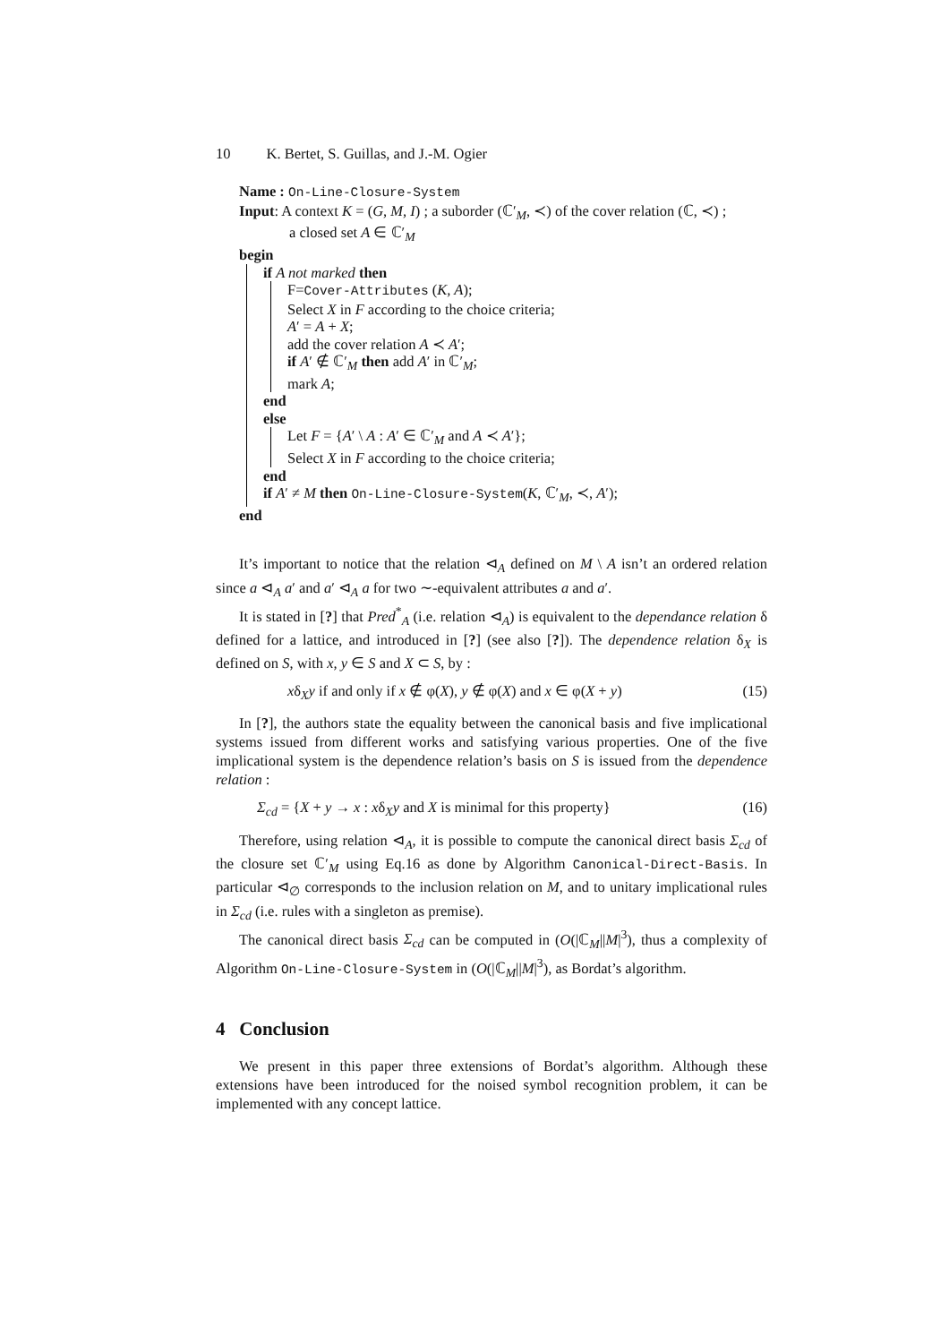10 K. Bertet, S. Guillas, and J.-M. Ogier
Name : On-Line-Closure-System
Input: A context K = (G, M, I) ; a suborder (ℂ′<sub>M</sub>, ≺) of the cover relation (ℂ, ≺) ;
a closed set A ∈ ℂ′<sub>M</sub>
begin
if A not marked then
F=Cover-Attributes (K, A);
Select X in F according to the choice criteria;
A′ = A + X;
add the cover relation A ≺ A′;
if A′ ∉ ℂ′<sub>M</sub> then add A′ in ℂ′<sub>M</sub>;
mark A;
end
else
Let F = {A′ \ A : A′ ∈ ℂ′<sub>M</sub> and A ≺ A′};
Select X in F according to the choice criteria;
end
if A′ ≠ M then On-Line-Closure-System(K, ℂ′<sub>M</sub>, ≺, A′);
end
It’s important to notice that the relation ⊲<sub>A</sub> defined on M \ A isn’t an ordered relation since a ⊲<sub>A</sub> a′ and a′ ⊲<sub>A</sub> a for two ∼-equivalent attributes a and a′.
It is stated in [?] that Pred<sup>*</sup><sub>A</sub> (i.e. relation ⊲<sub>A</sub>) is equivalent to the dependance relation δ defined for a lattice, and introduced in [?] (see also [?]). The dependence relation δ<sub>X</sub> is defined on S, with x, y ∈ S and X ⊂ S, by :
xδ<sub>X</sub>y if and only if x ∉ φ(X), y ∉ φ(X) and x ∈ φ(X + y) (15)
In [?], the authors state the equality between the canonical basis and five implicational systems issued from different works and satisfying various properties. One of the five implicational system is the dependence relation’s basis on S is issued from the dependence relation :
Σ<sub>cd</sub> = {X + y → x : xδ<sub>X</sub>y and X is minimal for this property} (16)
Therefore, using relation ⊲<sub>A</sub>, it is possible to compute the canonical direct basis Σ<sub>cd</sub> of the closure set ℂ′<sub>M</sub> using Eq.16 as done by Algorithm Canonical-Direct-Basis. In particular ⊲<sub>∅</sub> corresponds to the inclusion relation on M, and to unitary implicational rules in Σ<sub>cd</sub> (i.e. rules with a singleton as premise).
The canonical direct basis Σ<sub>cd</sub> can be computed in (O(|ℂ<sub>M</sub>||M|<sup>3</sup>), thus a complexity of Algorithm On-Line-Closure-System in (O(|ℂ<sub>M</sub>||M|<sup>3</sup>), as Bordat’s algorithm.
4 Conclusion
We present in this paper three extensions of Bordat’s algorithm. Although these extensions have been introduced for the noised symbol recognition problem, it can be implemented with any concept lattice.